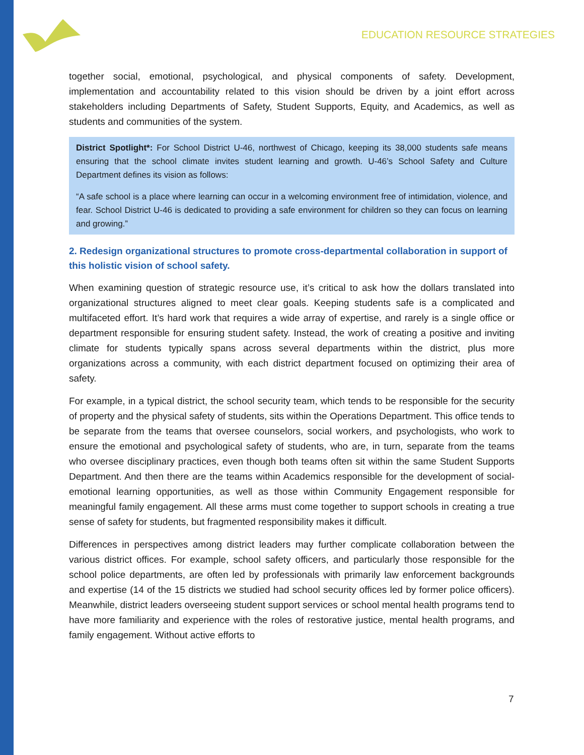EDUCATION RESOURCE STRATEGIES
together social, emotional, psychological, and physical components of safety. Development, implementation and accountability related to this vision should be driven by a joint effort across stakeholders including Departments of Safety, Student Supports, Equity, and Academics, as well as students and communities of the system.
District Spotlight*: For School District U-46, northwest of Chicago, keeping its 38,000 students safe means ensuring that the school climate invites student learning and growth. U-46’s School Safety and Culture Department defines its vision as follows:
“A safe school is a place where learning can occur in a welcoming environment free of intimidation, violence, and fear. School District U-46 is dedicated to providing a safe environment for children so they can focus on learning and growing.”
2. Redesign organizational structures to promote cross-departmental collaboration in support of this holistic vision of school safety.
When examining question of strategic resource use, it’s critical to ask how the dollars translated into organizational structures aligned to meet clear goals. Keeping students safe is a complicated and multifaceted effort. It’s hard work that requires a wide array of expertise, and rarely is a single office or department responsible for ensuring student safety. Instead, the work of creating a positive and inviting climate for students typically spans across several departments within the district, plus more organizations across a community, with each district department focused on optimizing their area of safety.
For example, in a typical district, the school security team, which tends to be responsible for the security of property and the physical safety of students, sits within the Operations Department. This office tends to be separate from the teams that oversee counselors, social workers, and psychologists, who work to ensure the emotional and psychological safety of students, who are, in turn, separate from the teams who oversee disciplinary practices, even though both teams often sit within the same Student Supports Department. And then there are the teams within Academics responsible for the development of social-emotional learning opportunities, as well as those within Community Engagement responsible for meaningful family engagement. All these arms must come together to support schools in creating a true sense of safety for students, but fragmented responsibility makes it difficult.
Differences in perspectives among district leaders may further complicate collaboration between the various district offices. For example, school safety officers, and particularly those responsible for the school police departments, are often led by professionals with primarily law enforcement backgrounds and expertise (14 of the 15 districts we studied had school security offices led by former police officers). Meanwhile, district leaders overseeing student support services or school mental health programs tend to have more familiarity and experience with the roles of restorative justice, mental health programs, and family engagement. Without active efforts to
7